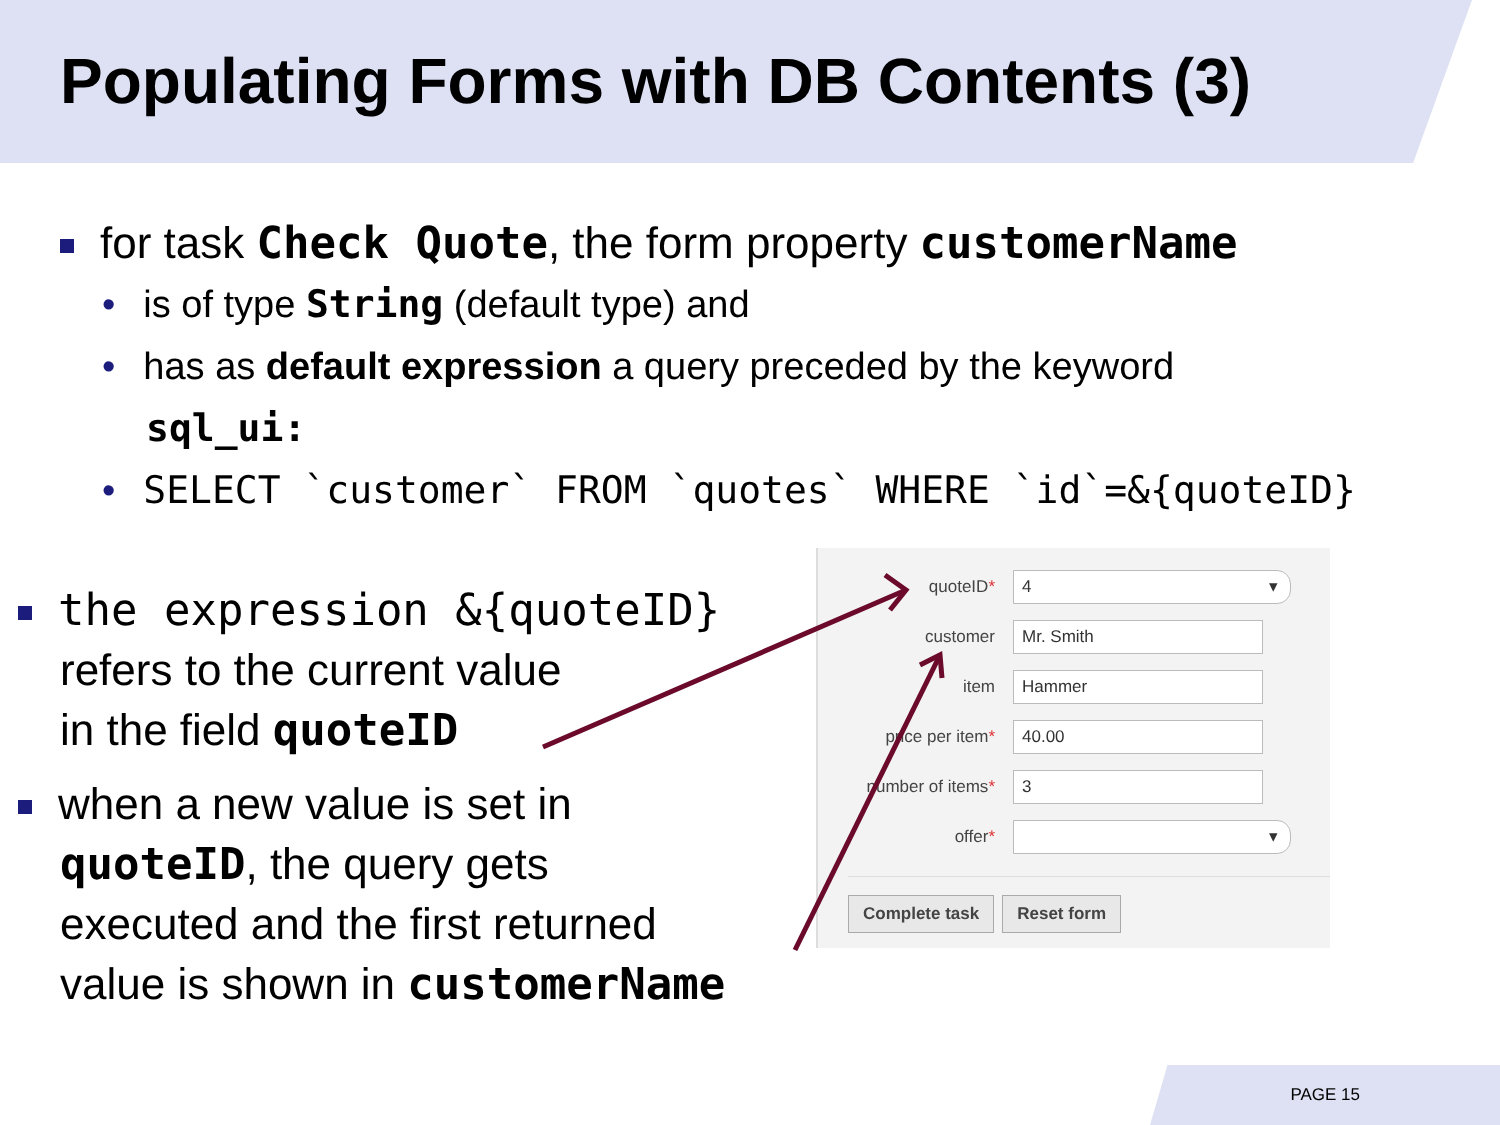Populating Forms with DB Contents (3)
for task Check Quote, the form property customerName
• is of type String (default type) and
• has as default expression a query preceded by the keyword
sql_ui:
• SELECT `customer` FROM `quotes` WHERE `id`=&{quoteID}
the expression &{quoteID}
refers to the current value
in the field quoteID
when a new value is set in
quoteID, the query gets
executed and the first returned
value is shown in customerName
quoteID*
4 ▾
customer
Mr. Smith
item
Hammer
price per item*
40.00
number of items*
3
offer*
▾
Complete task Reset form
PAGE 15